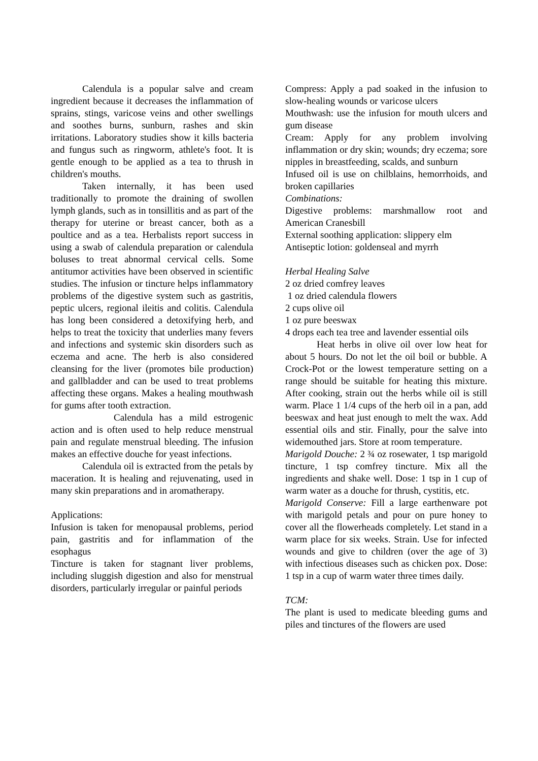Calendula is a popular salve and cream ingredient because it decreases the inflammation of sprains, stings, varicose veins and other swellings and soothes burns, sunburn, rashes and skin irritations. Laboratory studies show it kills bacteria and fungus such as ringworm, athlete's foot. It is gentle enough to be applied as a tea to thrush in children's mouths.
Taken internally, it has been used traditionally to promote the draining of swollen lymph glands, such as in tonsillitis and as part of the therapy for uterine or breast cancer, both as a poultice and as a tea. Herbalists report success in using a swab of calendula preparation or calendula boluses to treat abnormal cervical cells. Some antitumor activities have been observed in scientific studies. The infusion or tincture helps inflammatory problems of the digestive system such as gastritis, peptic ulcers, regional ileitis and colitis. Calendula has long been considered a detoxifying herb, and helps to treat the toxicity that underlies many fevers and infections and systemic skin disorders such as eczema and acne. The herb is also considered cleansing for the liver (promotes bile production) and gallbladder and can be used to treat problems affecting these organs. Makes a healing mouthwash for gums after tooth extraction.
Calendula has a mild estrogenic action and is often used to help reduce menstrual pain and regulate menstrual bleeding. The infusion makes an effective douche for yeast infections.
Calendula oil is extracted from the petals by maceration. It is healing and rejuvenating, used in many skin preparations and in aromatherapy.
Applications:
Infusion is taken for menopausal problems, period pain, gastritis and for inflammation of the esophagus
Tincture is taken for stagnant liver problems, including sluggish digestion and also for menstrual disorders, particularly irregular or painful periods
Compress: Apply a pad soaked in the infusion to slow-healing wounds or varicose ulcers
Mouthwash: use the infusion for mouth ulcers and gum disease
Cream: Apply for any problem involving inflammation or dry skin; wounds; dry eczema; sore nipples in breastfeeding, scalds, and sunburn
Infused oil is use on chilblains, hemorrhoids, and broken capillaries
Combinations:
Digestive problems: marshmallow root and American Cranesbill
External soothing application: slippery elm
Antiseptic lotion: goldenseal and myrrh
Herbal Healing Salve
2 oz dried comfrey leaves
1 oz dried calendula flowers
2 cups olive oil
1 oz pure beeswax
4 drops each tea tree and lavender essential oils
Heat herbs in olive oil over low heat for about 5 hours. Do not let the oil boil or bubble. A Crock-Pot or the lowest temperature setting on a range should be suitable for heating this mixture. After cooking, strain out the herbs while oil is still warm. Place 1 1/4 cups of the herb oil in a pan, add beeswax and heat just enough to melt the wax. Add essential oils and stir. Finally, pour the salve into widemouthed jars. Store at room temperature.
Marigold Douche: 2 ¾ oz rosewater, 1 tsp marigold tincture, 1 tsp comfrey tincture. Mix all the ingredients and shake well. Dose: 1 tsp in 1 cup of warm water as a douche for thrush, cystitis, etc.
Marigold Conserve: Fill a large earthenware pot with marigold petals and pour on pure honey to cover all the flowerheads completely. Let stand in a warm place for six weeks. Strain. Use for infected wounds and give to children (over the age of 3) with infectious diseases such as chicken pox. Dose: 1 tsp in a cup of warm water three times daily.
TCM:
The plant is used to medicate bleeding gums and piles and tinctures of the flowers are used